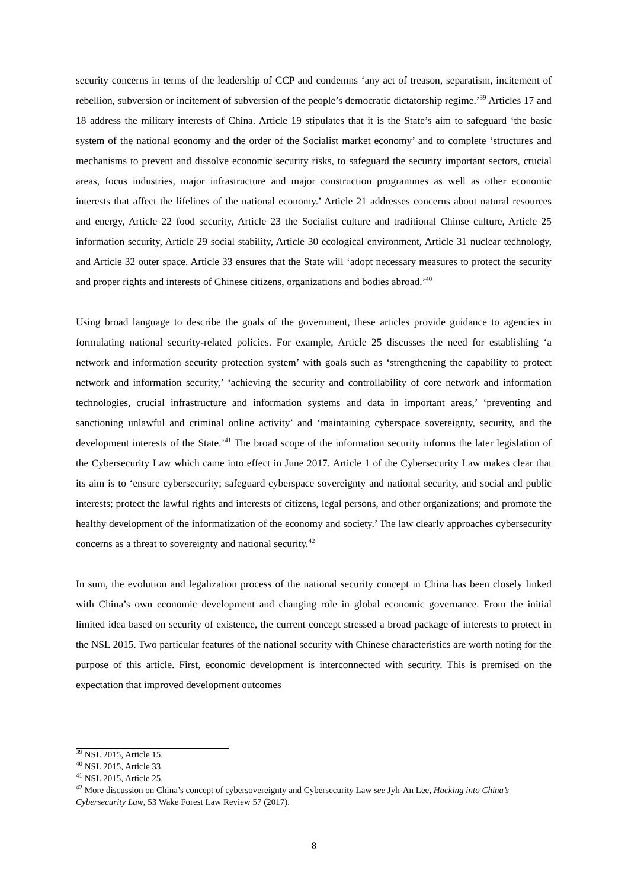security concerns in terms of the leadership of CCP and condemns ‘any act of treason, separatism, incitement of rebellion, subversion or incitement of subversion of the people’s democratic dictatorship regime.’<sup>39</sup> Articles 17 and 18 address the military interests of China. Article 19 stipulates that it is the State’s aim to safeguard ‘the basic system of the national economy and the order of the Socialist market economy’ and to complete ‘structures and mechanisms to prevent and dissolve economic security risks, to safeguard the security important sectors, crucial areas, focus industries, major infrastructure and major construction programmes as well as other economic interests that affect the lifelines of the national economy.’ Article 21 addresses concerns about natural resources and energy, Article 22 food security, Article 23 the Socialist culture and traditional Chinse culture, Article 25 information security, Article 29 social stability, Article 30 ecological environment, Article 31 nuclear technology, and Article 32 outer space. Article 33 ensures that the State will ‘adopt necessary measures to protect the security and proper rights and interests of Chinese citizens, organizations and bodies abroad.’<sup>40</sup>
Using broad language to describe the goals of the government, these articles provide guidance to agencies in formulating national security-related policies. For example, Article 25 discusses the need for establishing ‘a network and information security protection system’ with goals such as ‘strengthening the capability to protect network and information security,’ ‘achieving the security and controllability of core network and information technologies, crucial infrastructure and information systems and data in important areas,’ ‘preventing and sanctioning unlawful and criminal online activity’ and ‘maintaining cyberspace sovereignty, security, and the development interests of the State.’<sup>41</sup> The broad scope of the information security informs the later legislation of the Cybersecurity Law which came into effect in June 2017. Article 1 of the Cybersecurity Law makes clear that its aim is to ‘ensure cybersecurity; safeguard cyberspace sovereignty and national security, and social and public interests; protect the lawful rights and interests of citizens, legal persons, and other organizations; and promote the healthy development of the informatization of the economy and society.’ The law clearly approaches cybersecurity concerns as a threat to sovereignty and national security.<sup>42</sup>
In sum, the evolution and legalization process of the national security concept in China has been closely linked with China’s own economic development and changing role in global economic governance. From the initial limited idea based on security of existence, the current concept stressed a broad package of interests to protect in the NSL 2015. Two particular features of the national security with Chinese characteristics are worth noting for the purpose of this article. First, economic development is interconnected with security. This is premised on the expectation that improved development outcomes
<sup>39</sup> NSL 2015, Article 15.
<sup>40</sup> NSL 2015, Article 33.
<sup>41</sup> NSL 2015, Article 25.
<sup>42</sup> More discussion on China’s concept of cybersovereignty and Cybersecurity Law see Jyh-An Lee, Hacking into China’s Cybersecurity Law, 53 Wake Forest Law Review 57 (2017).
8